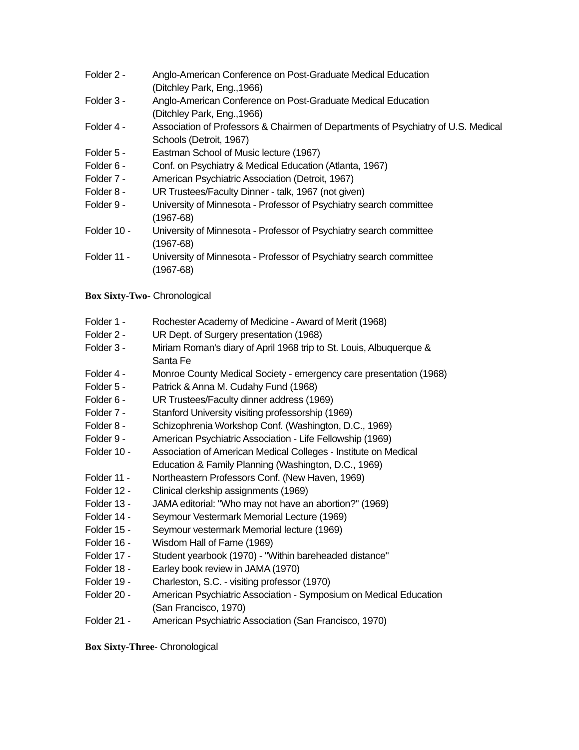Folder 2 - Anglo-American Conference on Post-Graduate Medical Education
(Ditchley Park, Eng.,1966)
Folder 3 - Anglo-American Conference on Post-Graduate Medical Education
(Ditchley Park, Eng.,1966)
Folder 4 - Association of Professors & Chairmen of Departments of Psychiatry of U.S. Medical Schools (Detroit, 1967)
Folder 5 - Eastman School of Music lecture (1967)
Folder 6 - Conf. on Psychiatry & Medical Education (Atlanta, 1967)
Folder 7 - American Psychiatric Association (Detroit, 1967)
Folder 8 - UR Trustees/Faculty Dinner - talk, 1967 (not given)
Folder 9 - University of Minnesota - Professor of Psychiatry search committee
(1967-68)
Folder 10 - University of Minnesota - Professor of Psychiatry search committee
(1967-68)
Folder 11 - University of Minnesota - Professor of Psychiatry search committee
(1967-68)
Box Sixty-Two- Chronological
Folder 1 - Rochester Academy of Medicine - Award of Merit (1968)
Folder 2 - UR Dept. of Surgery presentation (1968)
Folder 3 - Miriam Roman's diary of April 1968 trip to St. Louis, Albuquerque &
Santa Fe
Folder 4 - Monroe County Medical Society - emergency care presentation (1968)
Folder 5 - Patrick & Anna M. Cudahy Fund (1968)
Folder 6 - UR Trustees/Faculty dinner address (1969)
Folder 7 - Stanford University visiting professorship (1969)
Folder 8 - Schizophrenia Workshop Conf. (Washington, D.C., 1969)
Folder 9 - American Psychiatric Association - Life Fellowship (1969)
Folder 10 - Association of American Medical Colleges - Institute on Medical
Education & Family Planning (Washington, D.C., 1969)
Folder 11 - Northeastern Professors Conf. (New Haven, 1969)
Folder 12 - Clinical clerkship assignments (1969)
Folder 13 - JAMA editorial: "Who may not have an abortion?" (1969)
Folder 14 - Seymour Vestermark Memorial Lecture (1969)
Folder 15 - Seymour vestermark Memorial lecture (1969)
Folder 16 - Wisdom Hall of Fame (1969)
Folder 17 - Student yearbook (1970) - "Within bareheaded distance"
Folder 18 - Earley book review in JAMA (1970)
Folder 19 - Charleston, S.C. - visiting professor (1970)
Folder 20 - American Psychiatric Association - Symposium on Medical Education
(San Francisco, 1970)
Folder 21 - American Psychiatric Association (San Francisco, 1970)
Box Sixty-Three- Chronological